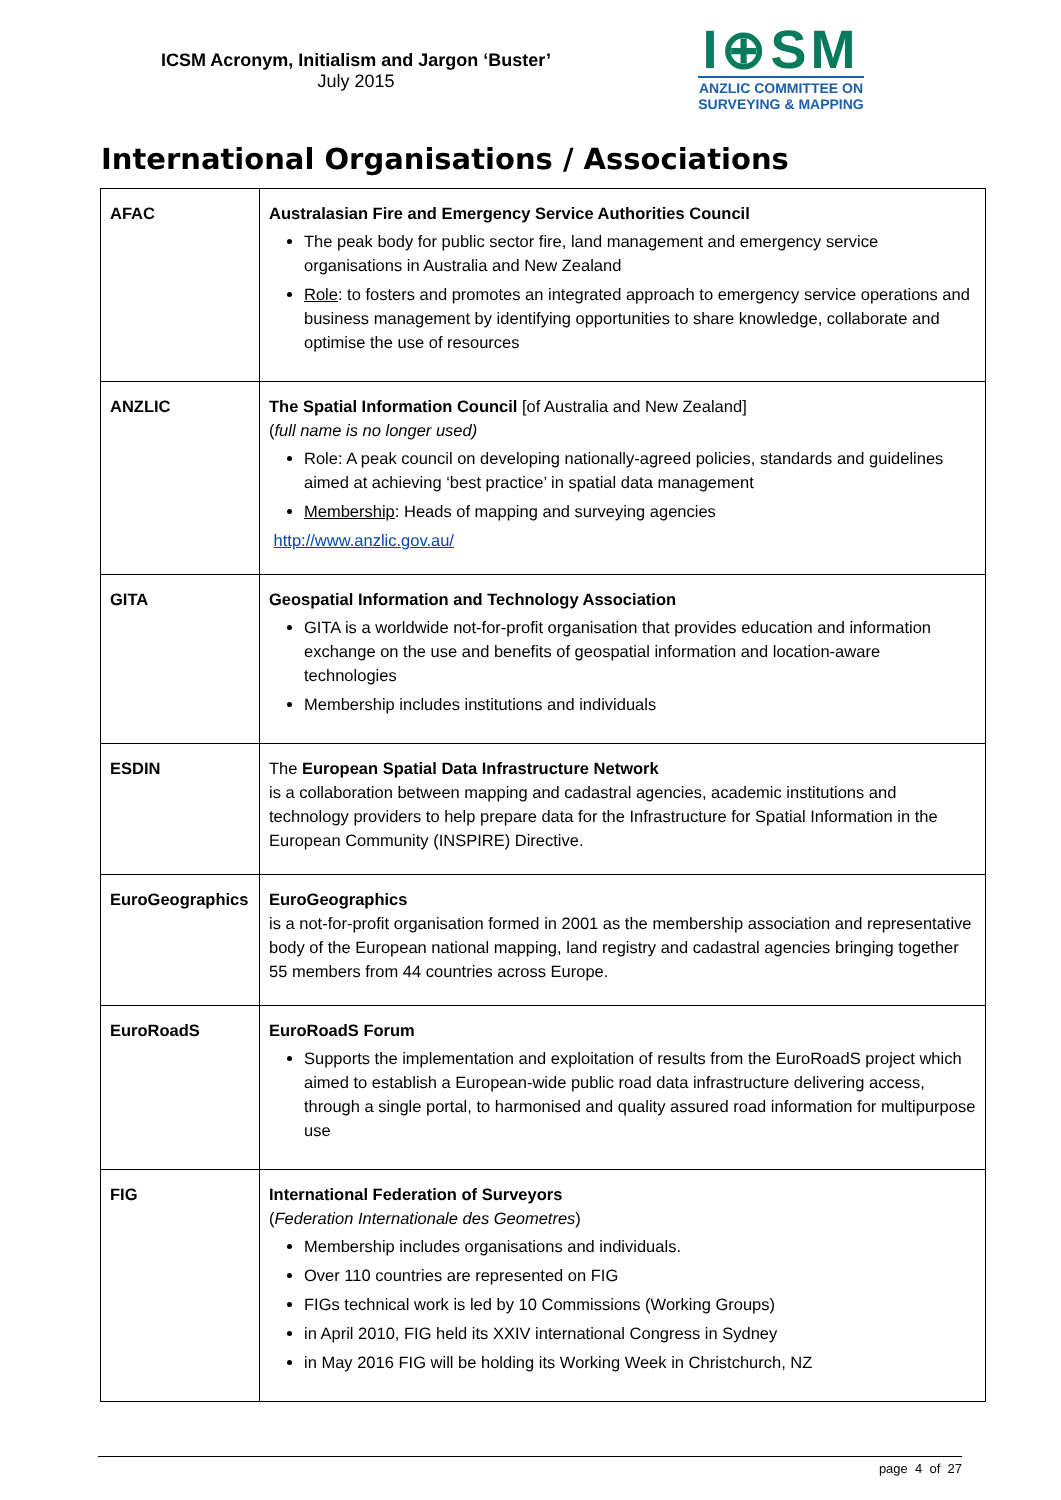ICSM Acronym, Initialism and Jargon ‘Buster’
July 2015
I⊕SM
ANZLIC COMMITTEE ON
SURVEYING & MAPPING
International Organisations / Associations
| AFAC | Australasian Fire and Emergency Service Authorities Council The peak body for public sector fire, land management and emergency service organisations in Australia and New Zealand Role : to fosters and promotes an integrated approach to emergency service operations and business management by identifying opportunities to share knowledge, collaborate and optimise the use of resources |
| ANZLIC | The Spatial Information Council [of Australia and New Zealand] ( full name is no longer used) Role: A peak council on developing nationally-agreed policies, standards and guidelines aimed at achieving ‘best practice’ in spatial data management Membership : Heads of mapping and surveying agencies http://www.anzlic.gov.au/ |
| GITA | Geospatial Information and Technology Association GITA is a worldwide not-for-profit organisation that provides education and information exchange on the use and benefits of geospatial information and location-aware technologies Membership includes institutions and individuals |
| ESDIN | The European Spatial Data Infrastructure Network is a collaboration between mapping and cadastral agencies, academic institutions and technology providers to help prepare data for the Infrastructure for Spatial Information in the European Community (INSPIRE) Directive. |
| EuroGeographics | EuroGeographics is a not-for-profit organisation formed in 2001 as the membership association and representative body of the European national mapping, land registry and cadastral agencies bringing together 55 members from 44 countries across Europe. |
| EuroRoadS | EuroRoadS Forum Supports the implementation and exploitation of results from the EuroRoadS project which aimed to establish a European-wide public road data infrastructure delivering access, through a single portal, to harmonised and quality assured road information for multipurpose use |
| FIG | International Federation of Surveyors ( Federation Internationale des Geometres ) Membership includes organisations and individuals. Over 110 countries are represented on FIG FIGs technical work is led by 10 Commissions (Working Groups) in April 2010, FIG held its XXIV international Congress in Sydney in May 2016 FIG will be holding its Working Week in Christchurch, NZ |
page 4 of 27